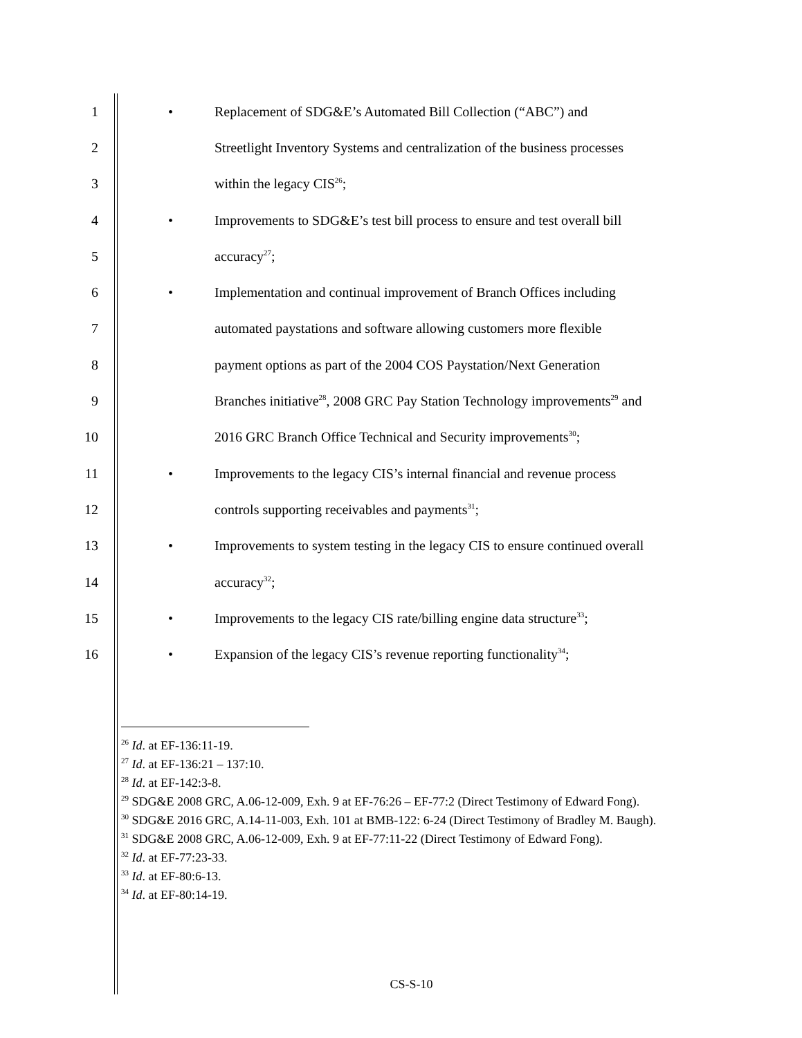1 • Replacement of SDG&E’s Automated Bill Collection (“ABC”) and
2 Streetlight Inventory Systems and centralization of the business processes
3 within the legacy CIS<sup>26</sup>;
4 • Improvements to SDG&E’s test bill process to ensure and test overall bill
5 accuracy<sup>27</sup>;
6 • Implementation and continual improvement of Branch Offices including
7 automated paystations and software allowing customers more flexible
8 payment options as part of the 2004 COS Paystation/Next Generation
9 Branches initiative<sup>28</sup>, 2008 GRC Pay Station Technology improvements<sup>29</sup> and
10 2016 GRC Branch Office Technical and Security improvements<sup>30</sup>;
11 • Improvements to the legacy CIS’s internal financial and revenue process
12 controls supporting receivables and payments<sup>31</sup>;
13 • Improvements to system testing in the legacy CIS to ensure continued overall
14 accuracy<sup>32</sup>;
15 • Improvements to the legacy CIS rate/billing engine data structure<sup>33</sup>;
16 • Expansion of the legacy CIS’s revenue reporting functionality<sup>34</sup>;
<sup>26</sup> Id. at EF-136:11-19.
<sup>27</sup> Id. at EF-136:21 – 137:10.
<sup>28</sup> Id. at EF-142:3-8.
<sup>29</sup> SDG&E 2008 GRC, A.06-12-009, Exh. 9 at EF-76:26 – EF-77:2 (Direct Testimony of Edward Fong).
<sup>30</sup> SDG&E 2016 GRC, A.14-11-003, Exh. 101 at BMB-122: 6-24 (Direct Testimony of Bradley M. Baugh).
<sup>31</sup> SDG&E 2008 GRC, A.06-12-009, Exh. 9 at EF-77:11-22 (Direct Testimony of Edward Fong).
<sup>32</sup> Id. at EF-77:23-33.
<sup>33</sup> Id. at EF-80:6-13.
<sup>34</sup> Id. at EF-80:14-19.
CS-S-10